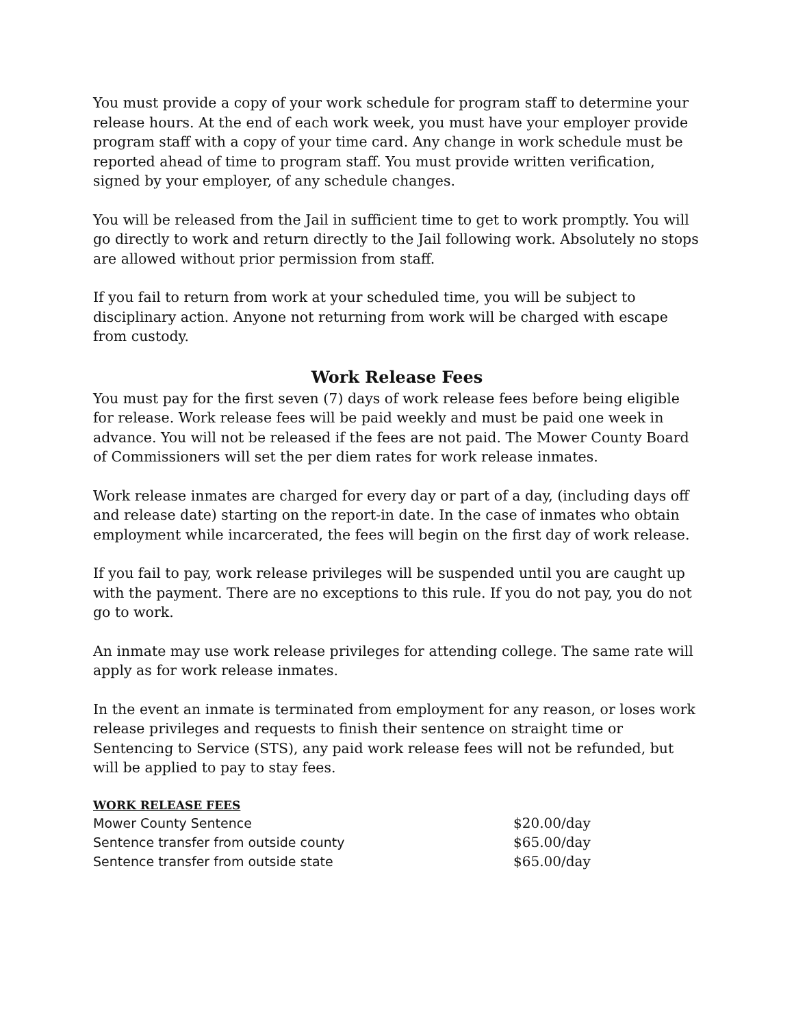You must provide a copy of your work schedule for program staff to determine your release hours. At the end of each work week, you must have your employer provide program staff with a copy of your time card. Any change in work schedule must be reported ahead of time to program staff. You must provide written verification, signed by your employer, of any schedule changes.
You will be released from the Jail in sufficient time to get to work promptly. You will go directly to work and return directly to the Jail following work. Absolutely no stops are allowed without prior permission from staff.
If you fail to return from work at your scheduled time, you will be subject to disciplinary action. Anyone not returning from work will be charged with escape from custody.
Work Release Fees
You must pay for the first seven (7) days of work release fees before being eligible for release. Work release fees will be paid weekly and must be paid one week in advance. You will not be released if the fees are not paid. The Mower County Board of Commissioners will set the per diem rates for work release inmates.
Work release inmates are charged for every day or part of a day, (including days off and release date) starting on the report-in date. In the case of inmates who obtain employment while incarcerated, the fees will begin on the first day of work release.
If you fail to pay, work release privileges will be suspended until you are caught up with the payment. There are no exceptions to this rule. If you do not pay, you do not go to work.
An inmate may use work release privileges for attending college. The same rate will apply as for work release inmates.
In the event an inmate is terminated from employment for any reason, or loses work release privileges and requests to finish their sentence on straight time or Sentencing to Service (STS), any paid work release fees will not be refunded, but will be applied to pay to stay fees.
WORK RELEASE FEES
| Mower County Sentence | $20.00/day |
| Sentence transfer from outside county | $65.00/day |
| Sentence transfer from outside state | $65.00/day |